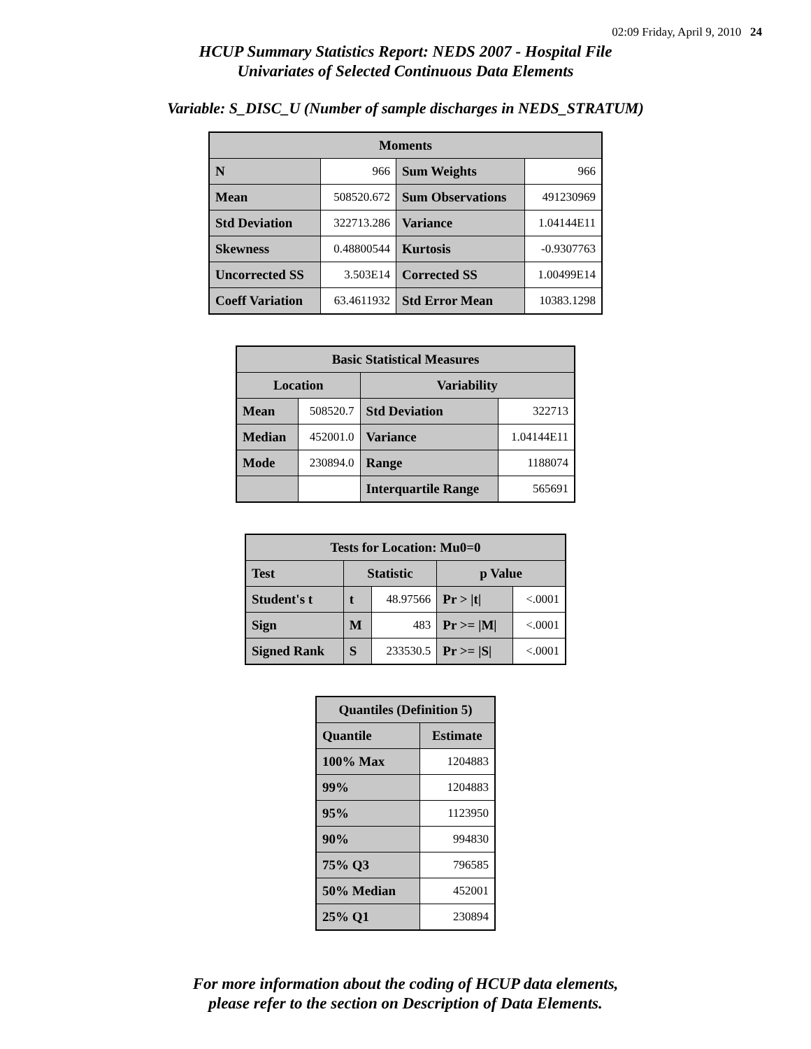02:09 Friday, April 9, 2010 24
HCUP Summary Statistics Report: NEDS 2007 - Hospital File
Univariates of Selected Continuous Data Elements
Variable: S_DISC_U (Number of sample discharges in NEDS_STRATUM)
| Moments | | | |
| --- | --- | --- | --- |
| N | 966 | Sum Weights | 966 |
| Mean | 508520.672 | Sum Observations | 491230969 |
| Std Deviation | 322713.286 | Variance | 1.04144E11 |
| Skewness | 0.48800544 | Kurtosis | -0.9307763 |
| Uncorrected SS | 3.503E14 | Corrected SS | 1.00499E14 |
| Coeff Variation | 63.4611932 | Std Error Mean | 10383.1298 |
| Basic Statistical Measures | | | |
| --- | --- | --- | --- |
| Location | | Variability | |
| Mean | 508520.7 | Std Deviation | 322713 |
| Median | 452001.0 | Variance | 1.04144E11 |
| Mode | 230894.0 | Range | 1188074 |
| | | Interquartile Range | 565691 |
| Tests for Location: Mu0=0 | | | | |
| --- | --- | --- | --- | --- |
| Test | Statistic | | p Value | |
| Student's t | t | 48.97566 | Pr > /t/ | <.0001 |
| Sign | M | 483 | Pr >= /M/ | <.0001 |
| Signed Rank | S | 233530.5 | Pr >= /S/ | <.0001 |
| Quantiles (Definition 5) | |
| --- | --- |
| Quantile | Estimate |
| 100% Max | 1204883 |
| 99% | 1204883 |
| 95% | 1123950 |
| 90% | 994830 |
| 75% Q3 | 796585 |
| 50% Median | 452001 |
| 25% Q1 | 230894 |
For more information about the coding of HCUP data elements,
please refer to the section on Description of Data Elements.